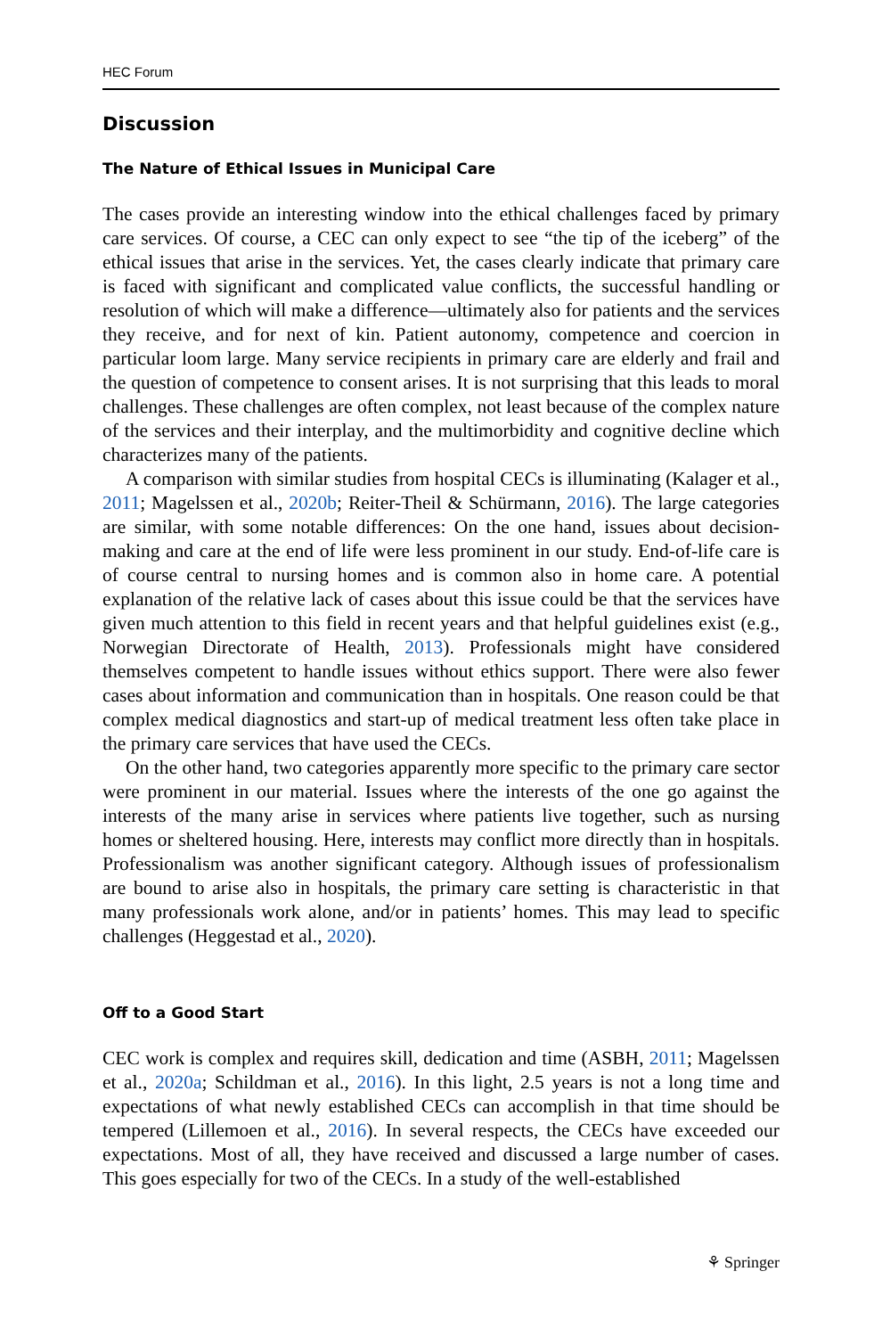HEC Forum
Discussion
The Nature of Ethical Issues in Municipal Care
The cases provide an interesting window into the ethical challenges faced by primary care services. Of course, a CEC can only expect to see “the tip of the iceberg” of the ethical issues that arise in the services. Yet, the cases clearly indicate that primary care is faced with significant and complicated value conflicts, the successful handling or resolution of which will make a difference—ultimately also for patients and the services they receive, and for next of kin. Patient autonomy, competence and coercion in particular loom large. Many service recipients in primary care are elderly and frail and the question of competence to consent arises. It is not surprising that this leads to moral challenges. These challenges are often complex, not least because of the complex nature of the services and their interplay, and the multimorbidity and cognitive decline which characterizes many of the patients.
A comparison with similar studies from hospital CECs is illuminating (Kalager et al., 2011; Magelssen et al., 2020b; Reiter-Theil & Schürmann, 2016). The large categories are similar, with some notable differences: On the one hand, issues about decision-making and care at the end of life were less prominent in our study. End-of-life care is of course central to nursing homes and is common also in home care. A potential explanation of the relative lack of cases about this issue could be that the services have given much attention to this field in recent years and that helpful guidelines exist (e.g., Norwegian Directorate of Health, 2013). Professionals might have considered themselves competent to handle issues without ethics support. There were also fewer cases about information and communication than in hospitals. One reason could be that complex medical diagnostics and start-up of medical treatment less often take place in the primary care services that have used the CECs.
On the other hand, two categories apparently more specific to the primary care sector were prominent in our material. Issues where the interests of the one go against the interests of the many arise in services where patients live together, such as nursing homes or sheltered housing. Here, interests may conflict more directly than in hospitals. Professionalism was another significant category. Although issues of professionalism are bound to arise also in hospitals, the primary care setting is characteristic in that many professionals work alone, and/or in patients’ homes. This may lead to specific challenges (Heggestad et al., 2020).
Off to a Good Start
CEC work is complex and requires skill, dedication and time (ASBH, 2011; Magelssen et al., 2020a; Schildman et al., 2016). In this light, 2.5 years is not a long time and expectations of what newly established CECs can accomplish in that time should be tempered (Lillemoen et al., 2016). In several respects, the CECs have exceeded our expectations. Most of all, they have received and discussed a large number of cases. This goes especially for two of the CECs. In a study of the well-established
⚘ Springer